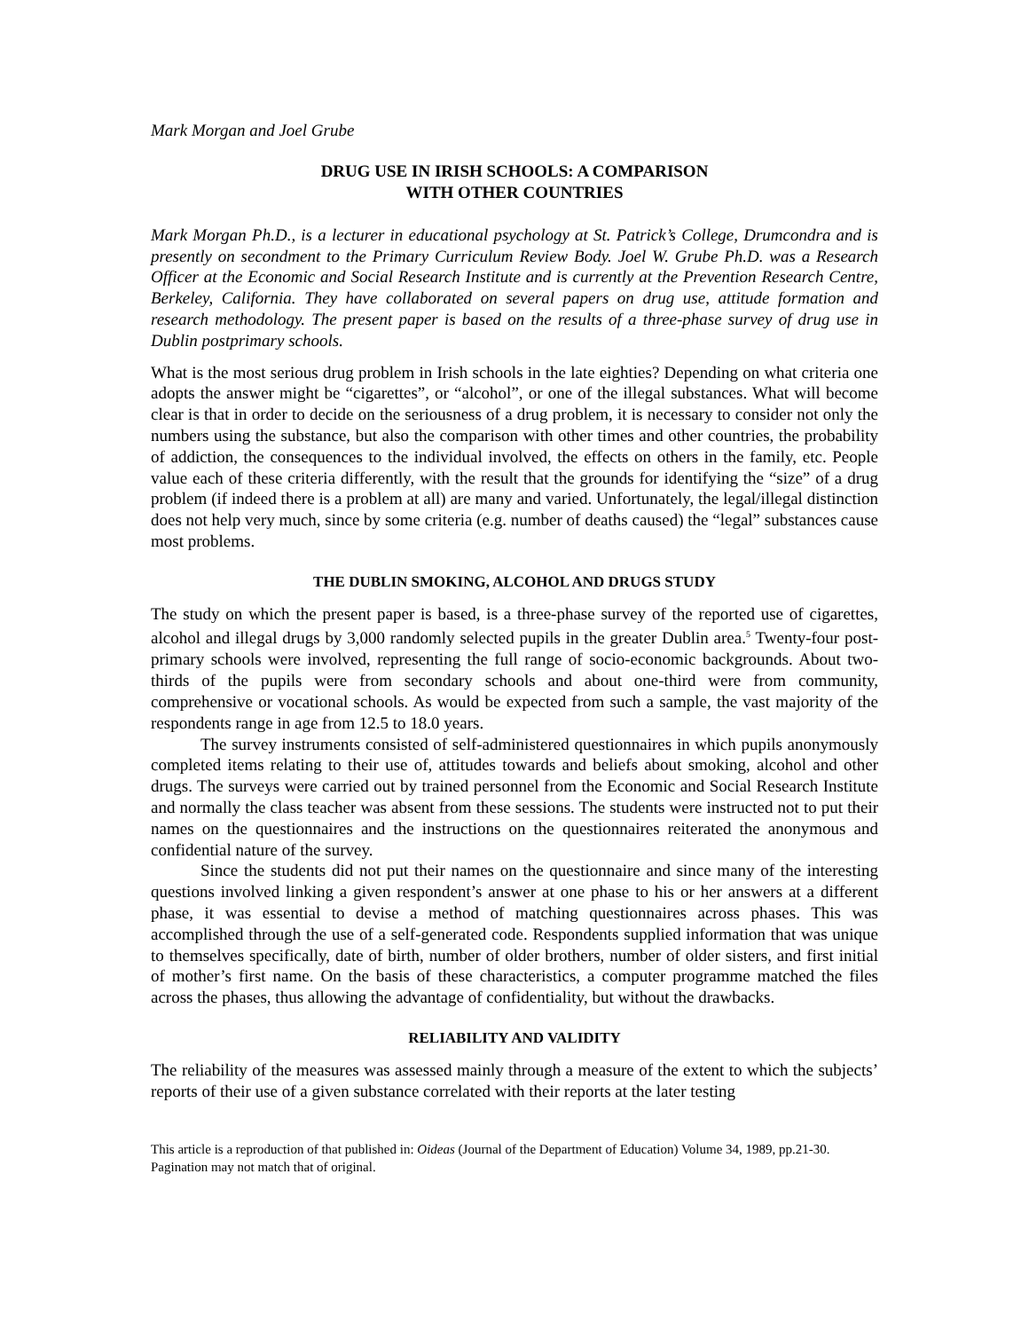Mark Morgan and Joel Grube
DRUG USE IN IRISH SCHOOLS: A COMPARISON
WITH OTHER COUNTRIES
Mark Morgan Ph.D., is a lecturer in educational psychology at St. Patrick’s College, Drumcondra and is presently on secondment to the Primary Curriculum Review Body. Joel W. Grube Ph.D. was a Research Officer at the Economic and Social Research Institute and is currently at the Prevention Research Centre, Berkeley, California. They have collaborated on several papers on drug use, attitude formation and research methodology. The present paper is based on the results of a three-phase survey of drug use in Dublin postprimary schools.
What is the most serious drug problem in Irish schools in the late eighties? Depending on what criteria one adopts the answer might be “cigarettes”, or “alcohol”, or one of the illegal substances. What will become clear is that in order to decide on the seriousness of a drug problem, it is necessary to consider not only the numbers using the substance, but also the comparison with other times and other countries, the probability of addiction, the consequences to the individual involved, the effects on others in the family, etc. People value each of these criteria differently, with the result that the grounds for identifying the “size” of a drug problem (if indeed there is a problem at all) are many and varied. Unfortunately, the legal/illegal distinction does not help very much, since by some criteria (e.g. number of deaths caused) the “legal” substances cause most problems.
THE DUBLIN SMOKING, ALCOHOL AND DRUGS STUDY
The study on which the present paper is based, is a three-phase survey of the reported use of cigarettes, alcohol and illegal drugs by 3,000 randomly selected pupils in the greater Dublin area.<sup>5</sup> Twenty-four post-primary schools were involved, representing the full range of socio-economic backgrounds. About two-thirds of the pupils were from secondary schools and about one-third were from community, comprehensive or vocational schools. As would be expected from such a sample, the vast majority of the respondents range in age from 12.5 to 18.0 years.
The survey instruments consisted of self-administered questionnaires in which pupils anonymously completed items relating to their use of, attitudes towards and beliefs about smoking, alcohol and other drugs. The surveys were carried out by trained personnel from the Economic and Social Research Institute and normally the class teacher was absent from these sessions. The students were instructed not to put their names on the questionnaires and the instructions on the questionnaires reiterated the anonymous and confidential nature of the survey.
Since the students did not put their names on the questionnaire and since many of the interesting questions involved linking a given respondent’s answer at one phase to his or her answers at a different phase, it was essential to devise a method of matching questionnaires across phases. This was accomplished through the use of a self-generated code. Respondents supplied information that was unique to themselves specifically, date of birth, number of older brothers, number of older sisters, and first initial of mother’s first name. On the basis of these characteristics, a computer programme matched the files across the phases, thus allowing the advantage of confidentiality, but without the drawbacks.
RELIABILITY AND VALIDITY
The reliability of the measures was assessed mainly through a measure of the extent to which the subjects’ reports of their use of a given substance correlated with their reports at the later testing
This article is a reproduction of that published in: Oideas (Journal of the Department of Education) Volume 34, 1989, pp.21-30. Pagination may not match that of original.